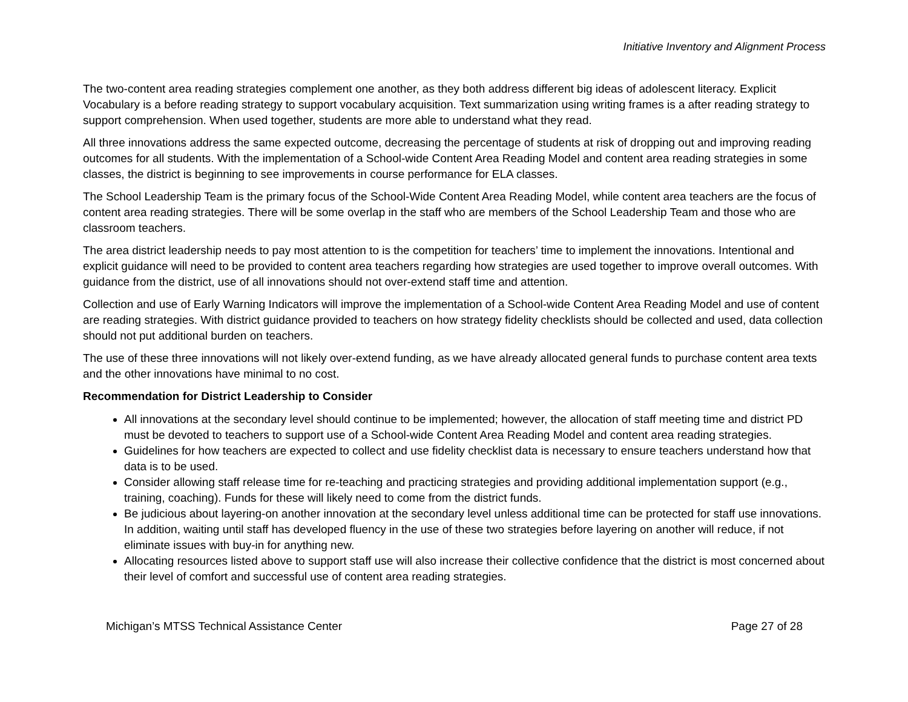Initiative Inventory and Alignment Process
The two-content area reading strategies complement one another, as they both address different big ideas of adolescent literacy. Explicit Vocabulary is a before reading strategy to support vocabulary acquisition. Text summarization using writing frames is a after reading strategy to support comprehension. When used together, students are more able to understand what they read.
All three innovations address the same expected outcome, decreasing the percentage of students at risk of dropping out and improving reading outcomes for all students. With the implementation of a School-wide Content Area Reading Model and content area reading strategies in some classes, the district is beginning to see improvements in course performance for ELA classes.
The School Leadership Team is the primary focus of the School-Wide Content Area Reading Model, while content area teachers are the focus of content area reading strategies. There will be some overlap in the staff who are members of the School Leadership Team and those who are classroom teachers.
The area district leadership needs to pay most attention to is the competition for teachers’ time to implement the innovations. Intentional and explicit guidance will need to be provided to content area teachers regarding how strategies are used together to improve overall outcomes. With guidance from the district, use of all innovations should not over-extend staff time and attention.
Collection and use of Early Warning Indicators will improve the implementation of a School-wide Content Area Reading Model and use of content are reading strategies. With district guidance provided to teachers on how strategy fidelity checklists should be collected and used, data collection should not put additional burden on teachers.
The use of these three innovations will not likely over-extend funding, as we have already allocated general funds to purchase content area texts and the other innovations have minimal to no cost.
Recommendation for District Leadership to Consider
All innovations at the secondary level should continue to be implemented; however, the allocation of staff meeting time and district PD must be devoted to teachers to support use of a School-wide Content Area Reading Model and content area reading strategies.
Guidelines for how teachers are expected to collect and use fidelity checklist data is necessary to ensure teachers understand how that data is to be used.
Consider allowing staff release time for re-teaching and practicing strategies and providing additional implementation support (e.g., training, coaching). Funds for these will likely need to come from the district funds.
Be judicious about layering-on another innovation at the secondary level unless additional time can be protected for staff use innovations. In addition, waiting until staff has developed fluency in the use of these two strategies before layering on another will reduce, if not eliminate issues with buy-in for anything new.
Allocating resources listed above to support staff use will also increase their collective confidence that the district is most concerned about their level of comfort and successful use of content area reading strategies.
Michigan’s MTSS Technical Assistance Center Page 27 of 28